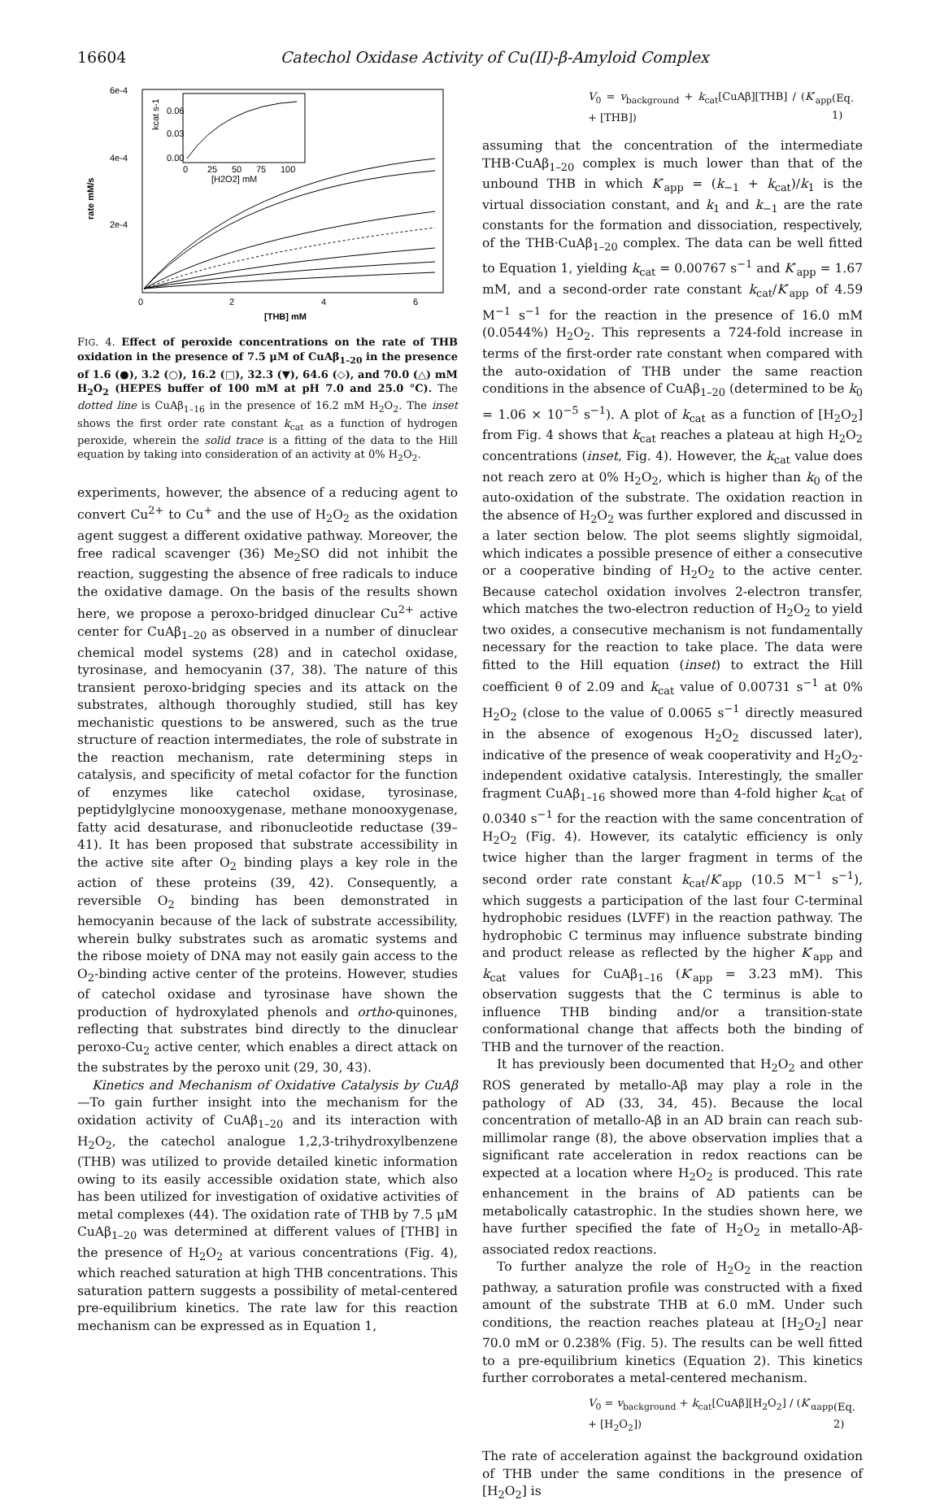16604 Catechol Oxidase Activity of Cu(II)-β-Amyloid Complex
6e-4
4e-4
2e-4
0
2
4
6
[THB] mM
rate mM/s
0.06
0.03
0.00
0
25
50
75
100
[H2O2] mM
kcat s-1
FIG. 4. Effect of peroxide concentrations on the rate of THB oxidation in the presence of 7.5 μM of CuAβ<sub>1–20</sub> in the presence of 1.6 (●), 3.2 (○), 16.2 (□), 32.3 (▼), 64.6 (◇), and 70.0 (△) mM H<sub>2</sub>O<sub>2</sub> (HEPES buffer of 100 mM at pH 7.0 and 25.0 °C). The dotted line is CuAβ<sub>1–16</sub> in the presence of 16.2 mM H<sub>2</sub>O<sub>2</sub>. The inset shows the first order rate constant k<sub>cat</sub> as a function of hydrogen peroxide, wherein the solid trace is a fitting of the data to the Hill equation by taking into consideration of an activity at 0% H<sub>2</sub>O<sub>2</sub>.
experiments, however, the absence of a reducing agent to convert Cu<sup>2+</sup> to Cu<sup>+</sup> and the use of H<sub>2</sub>O<sub>2</sub> as the oxidation agent suggest a different oxidative pathway. Moreover, the free radical scavenger (36) Me<sub>2</sub>SO did not inhibit the reaction, suggesting the absence of free radicals to induce the oxidative damage. On the basis of the results shown here, we propose a peroxo-bridged dinuclear Cu<sup>2+</sup> active center for CuAβ<sub>1–20</sub> as observed in a number of dinuclear chemical model systems (28) and in catechol oxidase, tyrosinase, and hemocyanin (37, 38). The nature of this transient peroxo-bridging species and its attack on the substrates, although thoroughly studied, still has key mechanistic questions to be answered, such as the true structure of reaction intermediates, the role of substrate in the reaction mechanism, rate determining steps in catalysis, and specificity of metal cofactor for the function of enzymes like catechol oxidase, tyrosinase, peptidylglycine monooxygenase, methane monooxygenase, fatty acid desaturase, and ribonucleotide reductase (39–41). It has been proposed that substrate accessibility in the active site after O<sub>2</sub> binding plays a key role in the action of these proteins (39, 42). Consequently, a reversible O<sub>2</sub> binding has been demonstrated in hemocyanin because of the lack of substrate accessibility, wherein bulky substrates such as aromatic systems and the ribose moiety of DNA may not easily gain access to the O<sub>2</sub>-binding active center of the proteins. However, studies of catechol oxidase and tyrosinase have shown the production of hydroxylated phenols and ortho-quinones, reflecting that substrates bind directly to the dinuclear peroxo-Cu<sub>2</sub> active center, which enables a direct attack on the substrates by the peroxo unit (29, 30, 43).
Kinetics and Mechanism of Oxidative Catalysis by CuAβ—To gain further insight into the mechanism for the oxidation activity of CuAβ<sub>1–20</sub> and its interaction with H<sub>2</sub>O<sub>2</sub>, the catechol analogue 1,2,3-trihydroxylbenzene (THB) was utilized to provide detailed kinetic information owing to its easily accessible oxidation state, which also has been utilized for investigation of oxidative activities of metal complexes (44). The oxidation rate of THB by 7.5 μM CuAβ<sub>1–20</sub> was determined at different values of [THB] in the presence of H<sub>2</sub>O<sub>2</sub> at various concentrations (Fig. 4), which reached saturation at high THB concentrations. This saturation pattern suggests a possibility of metal-centered pre-equilibrium kinetics. The rate law for this reaction mechanism can be expressed as in Equation 1,
V<sub>0</sub> = v<sub>background</sub> + k<sub>cat</sub>[CuAβ][THB] / (K′<sub>app</sub> + [THB]) (Eq. 1)
assuming that the concentration of the intermediate THB·CuAβ<sub>1–20</sub> complex is much lower than that of the unbound THB in which K′<sub>app</sub> = (k<sub>−1</sub> + k<sub>cat</sub>)/k<sub>1</sub> is the virtual dissociation constant, and k<sub>1</sub> and k<sub>−1</sub> are the rate constants for the formation and dissociation, respectively, of the THB·CuAβ<sub>1–20</sub> complex. The data can be well fitted to Equation 1, yielding k<sub>cat</sub> = 0.00767 s<sup>−1</sup> and K′<sub>app</sub> = 1.67 mM, and a second-order rate constant k<sub>cat</sub>/K′<sub>app</sub> of 4.59 M<sup>−1</sup> s<sup>−1</sup> for the reaction in the presence of 16.0 mM (0.0544%) H<sub>2</sub>O<sub>2</sub>. This represents a 724-fold increase in terms of the first-order rate constant when compared with the auto-oxidation of THB under the same reaction conditions in the absence of CuAβ<sub>1–20</sub> (determined to be k<sub>0</sub> = 1.06 × 10<sup>−5</sup> s<sup>−1</sup>). A plot of k<sub>cat</sub> as a function of [H<sub>2</sub>O<sub>2</sub>] from Fig. 4 shows that k<sub>cat</sub> reaches a plateau at high H<sub>2</sub>O<sub>2</sub> concentrations (inset, Fig. 4). However, the k<sub>cat</sub> value does not reach zero at 0% H<sub>2</sub>O<sub>2</sub>, which is higher than k<sub>0</sub> of the auto-oxidation of the substrate. The oxidation reaction in the absence of H<sub>2</sub>O<sub>2</sub> was further explored and discussed in a later section below. The plot seems slightly sigmoidal, which indicates a possible presence of either a consecutive or a cooperative binding of H<sub>2</sub>O<sub>2</sub> to the active center. Because catechol oxidation involves 2-electron transfer, which matches the two-electron reduction of H<sub>2</sub>O<sub>2</sub> to yield two oxides, a consecutive mechanism is not fundamentally necessary for the reaction to take place. The data were fitted to the Hill equation (inset) to extract the Hill coefficient θ of 2.09 and k<sub>cat</sub> value of 0.00731 s<sup>−1</sup> at 0% H<sub>2</sub>O<sub>2</sub> (close to the value of 0.0065 s<sup>−1</sup> directly measured in the absence of exogenous H<sub>2</sub>O<sub>2</sub> discussed later), indicative of the presence of weak cooperativity and H<sub>2</sub>O<sub>2</sub>-independent oxidative catalysis. Interestingly, the smaller fragment CuAβ<sub>1–16</sub> showed more than 4-fold higher k<sub>cat</sub> of 0.0340 s<sup>−1</sup> for the reaction with the same concentration of H<sub>2</sub>O<sub>2</sub> (Fig. 4). However, its catalytic efficiency is only twice higher than the larger fragment in terms of the second order rate constant k<sub>cat</sub>/K′<sub>app</sub> (10.5 M<sup>−1</sup> s<sup>−1</sup>), which suggests a participation of the last four C-terminal hydrophobic residues (LVFF) in the reaction pathway. The hydrophobic C terminus may influence substrate binding and product release as reflected by the higher K′<sub>app</sub> and k<sub>cat</sub> values for CuAβ<sub>1–16</sub> (K′<sub>app</sub> = 3.23 mM). This observation suggests that the C terminus is able to influence THB binding and/or a transition-state conformational change that affects both the binding of THB and the turnover of the reaction.
It has previously been documented that H<sub>2</sub>O<sub>2</sub> and other ROS generated by metallo-Aβ may play a role in the pathology of AD (33, 34, 45). Because the local concentration of metallo-Aβ in an AD brain can reach sub-millimolar range (8), the above observation implies that a significant rate acceleration in redox reactions can be expected at a location where H<sub>2</sub>O<sub>2</sub> is produced. This rate enhancement in the brains of AD patients can be metabolically catastrophic. In the studies shown here, we have further specified the fate of H<sub>2</sub>O<sub>2</sub> in metallo-Aβ-associated redox reactions.
To further analyze the role of H<sub>2</sub>O<sub>2</sub> in the reaction pathway, a saturation profile was constructed with a fixed amount of the substrate THB at 6.0 mM. Under such conditions, the reaction reaches plateau at [H<sub>2</sub>O<sub>2</sub>] near 70.0 mM or 0.238% (Fig. 5). The results can be well fitted to a pre-equilibrium kinetics (Equation 2). This kinetics further corroborates a metal-centered mechanism.
V<sub>0</sub> = v<sub>background</sub> + k<sub>cat</sub>[CuAβ][H<sub>2</sub>O<sub>2</sub>] / (K′<sub>αapp</sub> + [H<sub>2</sub>O<sub>2</sub>]) (Eq. 2)
The rate of acceleration against the background oxidation of THB under the same conditions in the presence of [H<sub>2</sub>O<sub>2</sub>] is